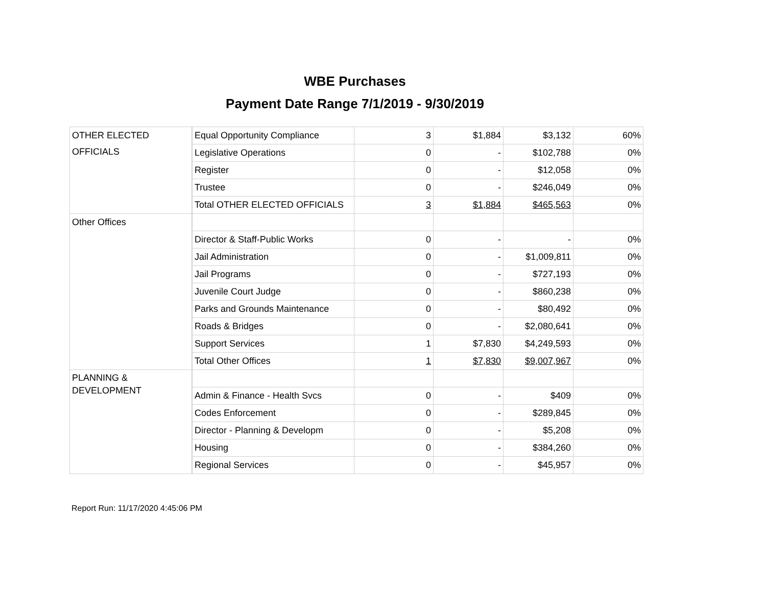WBE Purchases
Payment Date Range 7/1/2019 - 9/30/2019
| OTHER ELECTED OFFICIALS | Equal Opportunity Compliance | 3 | $1,884 | $3,132 | 60% |
| | Legislative Operations | 0 | - | $102,788 | 0% |
| | Register | 0 | - | $12,058 | 0% |
| | Trustee | 0 | - | $246,049 | 0% |
| | Total OTHER ELECTED OFFICIALS | 3 | $1,884 | $465,563 | 0% |
| Other Offices | | | | | |
| | Director & Staff-Public Works | 0 | - | - | 0% |
| | Jail Administration | 0 | - | $1,009,811 | 0% |
| | Jail Programs | 0 | - | $727,193 | 0% |
| | Juvenile Court Judge | 0 | - | $860,238 | 0% |
| | Parks and Grounds Maintenance | 0 | - | $80,492 | 0% |
| | Roads & Bridges | 0 | - | $2,080,641 | 0% |
| | Support Services | 1 | $7,830 | $4,249,593 | 0% |
| | Total Other Offices | 1 | $7,830 | $9,007,967 | 0% |
| PLANNING & DEVELOPMENT | | | | | |
| | Admin & Finance - Health Svcs | 0 | - | $409 | 0% |
| | Codes Enforcement | 0 | - | $289,845 | 0% |
| | Director - Planning & Developm | 0 | - | $5,208 | 0% |
| | Housing | 0 | - | $384,260 | 0% |
| | Regional Services | 0 | - | $45,957 | 0% |
Report Run: 11/17/2020 4:45:06 PM